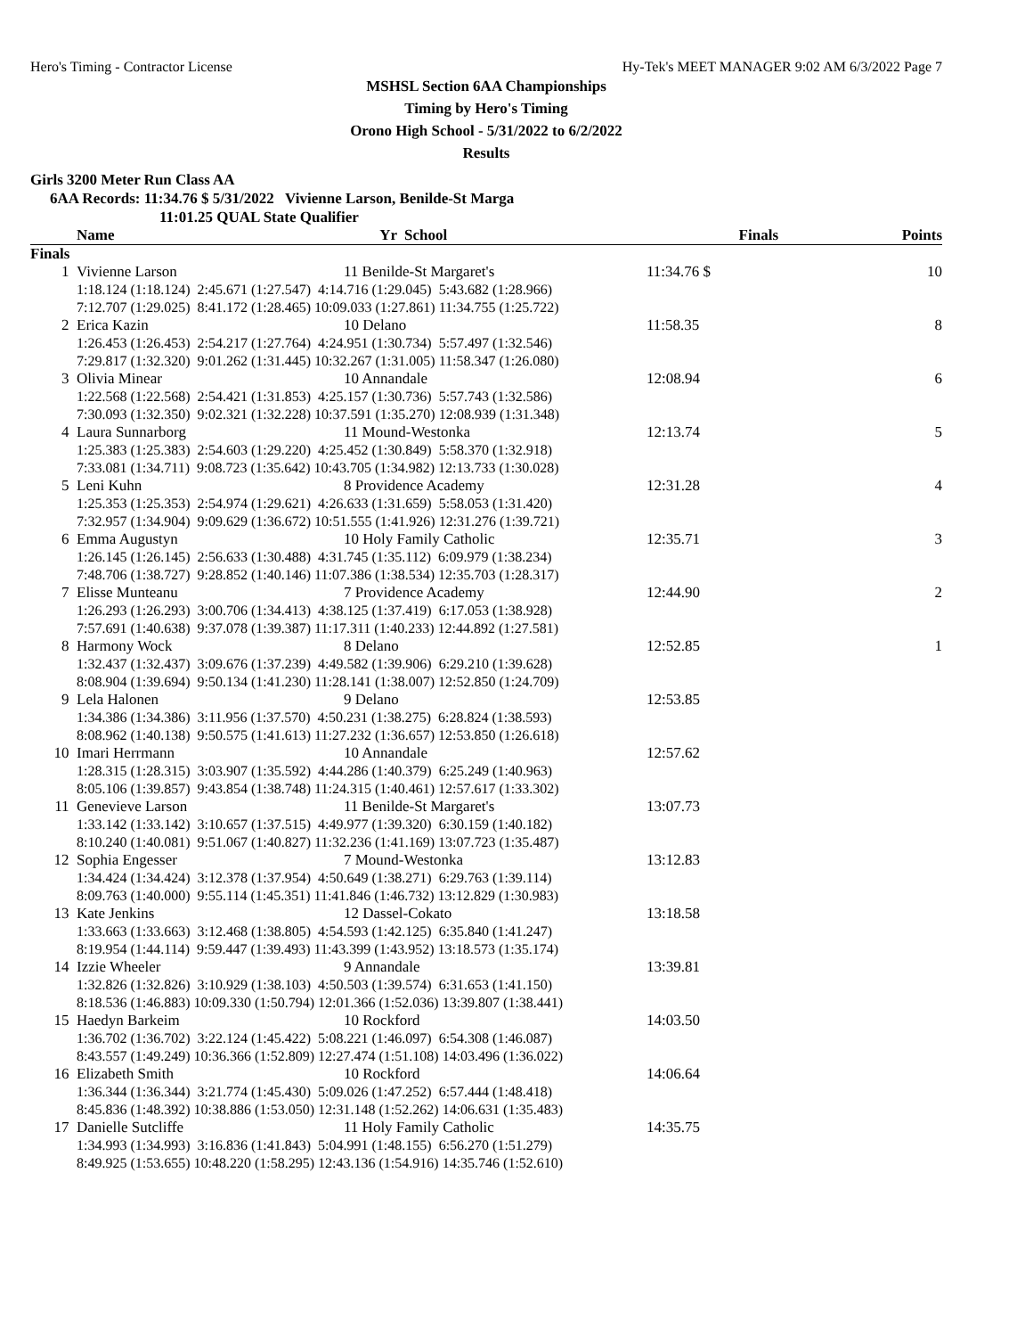Hero's Timing - Contractor License Hy-Tek's MEET MANAGER 9:02 AM 6/3/2022 Page 7
MSHSL Section 6AA Championships
Timing by Hero's Timing
Orono High School - 5/31/2022 to 6/2/2022
Results
Girls 3200 Meter Run Class AA
6AA Records: 11:34.76 $ 5/31/2022 Vivienne Larson, Benilde-St Marga
11:01.25 QUAL State Qualifier
| Name | Yr | School | Finals | Points |
| --- | --- | --- | --- | --- |
| Finals | | | | |
| 1 | Vivienne Larson | 11 Benilde-St Margaret's | 11:34.76 $ | 10 |
| 1:18.124 (1:18.124) 2:45.671 (1:27.547) 4:14.716 (1:29.045) 5:43.682 (1:28.966) 7:12.707 (1:29.025) 8:41.172 (1:28.465) 10:09.033 (1:27.861) 11:34.755 (1:25.722) | | | | |
| 2 | Erica Kazin | 10 Delano | 11:58.35 | 8 |
| 1:26.453 (1:26.453) 2:54.217 (1:27.764) 4:24.951 (1:30.734) 5:57.497 (1:32.546) 7:29.817 (1:32.320) 9:01.262 (1:31.445) 10:32.267 (1:31.005) 11:58.347 (1:26.080) | | | | |
| 3 | Olivia Minear | 10 Annandale | 12:08.94 | 6 |
| 1:22.568 (1:22.568) 2:54.421 (1:31.853) 4:25.157 (1:30.736) 5:57.743 (1:32.586) 7:30.093 (1:32.350) 9:02.321 (1:32.228) 10:37.591 (1:35.270) 12:08.939 (1:31.348) | | | | |
| 4 | Laura Sunnarborg | 11 Mound-Westonka | 12:13.74 | 5 |
| 1:25.383 (1:25.383) 2:54.603 (1:29.220) 4:25.452 (1:30.849) 5:58.370 (1:32.918) 7:33.081 (1:34.711) 9:08.723 (1:35.642) 10:43.705 (1:34.982) 12:13.733 (1:30.028) | | | | |
| 5 | Leni Kuhn | 8 Providence Academy | 12:31.28 | 4 |
| 1:25.353 (1:25.353) 2:54.974 (1:29.621) 4:26.633 (1:31.659) 5:58.053 (1:31.420) 7:32.957 (1:34.904) 9:09.629 (1:36.672) 10:51.555 (1:41.926) 12:31.276 (1:39.721) | | | | |
| 6 | Emma Augustyn | 10 Holy Family Catholic | 12:35.71 | 3 |
| 1:26.145 (1:26.145) 2:56.633 (1:30.488) 4:31.745 (1:35.112) 6:09.979 (1:38.234) 7:48.706 (1:38.727) 9:28.852 (1:40.146) 11:07.386 (1:38.534) 12:35.703 (1:28.317) | | | | |
| 7 | Elisse Munteanu | 7 Providence Academy | 12:44.90 | 2 |
| 1:26.293 (1:26.293) 3:00.706 (1:34.413) 4:38.125 (1:37.419) 6:17.053 (1:38.928) 7:57.691 (1:40.638) 9:37.078 (1:39.387) 11:17.311 (1:40.233) 12:44.892 (1:27.581) | | | | |
| 8 | Harmony Wock | 8 Delano | 12:52.85 | 1 |
| 1:32.437 (1:32.437) 3:09.676 (1:37.239) 4:49.582 (1:39.906) 6:29.210 (1:39.628) 8:08.904 (1:39.694) 9:50.134 (1:41.230) 11:28.141 (1:38.007) 12:52.850 (1:24.709) | | | | |
| 9 | Lela Halonen | 9 Delano | 12:53.85 | |
| 1:34.386 (1:34.386) 3:11.956 (1:37.570) 4:50.231 (1:38.275) 6:28.824 (1:38.593) 8:08.962 (1:40.138) 9:50.575 (1:41.613) 11:27.232 (1:36.657) 12:53.850 (1:26.618) | | | | |
| 10 | Imari Herrmann | 10 Annandale | 12:57.62 | |
| 1:28.315 (1:28.315) 3:03.907 (1:35.592) 4:44.286 (1:40.379) 6:25.249 (1:40.963) 8:05.106 (1:39.857) 9:43.854 (1:38.748) 11:24.315 (1:40.461) 12:57.617 (1:33.302) | | | | |
| 11 | Genevieve Larson | 11 Benilde-St Margaret's | 13:07.73 | |
| 1:33.142 (1:33.142) 3:10.657 (1:37.515) 4:49.977 (1:39.320) 6:30.159 (1:40.182) 8:10.240 (1:40.081) 9:51.067 (1:40.827) 11:32.236 (1:41.169) 13:07.723 (1:35.487) | | | | |
| 12 | Sophia Engesser | 7 Mound-Westonka | 13:12.83 | |
| 1:34.424 (1:34.424) 3:12.378 (1:37.954) 4:50.649 (1:38.271) 6:29.763 (1:39.114) 8:09.763 (1:40.000) 9:55.114 (1:45.351) 11:41.846 (1:46.732) 13:12.829 (1:30.983) | | | | |
| 13 | Kate Jenkins | 12 Dassel-Cokato | 13:18.58 | |
| 1:33.663 (1:33.663) 3:12.468 (1:38.805) 4:54.593 (1:42.125) 6:35.840 (1:41.247) 8:19.954 (1:44.114) 9:59.447 (1:39.493) 11:43.399 (1:43.952) 13:18.573 (1:35.174) | | | | |
| 14 | Izzie Wheeler | 9 Annandale | 13:39.81 | |
| 1:32.826 (1:32.826) 3:10.929 (1:38.103) 4:50.503 (1:39.574) 6:31.653 (1:41.150) 8:18.536 (1:46.883) 10:09.330 (1:50.794) 12:01.366 (1:52.036) 13:39.807 (1:38.441) | | | | |
| 15 | Haedyn Barkeim | 10 Rockford | 14:03.50 | |
| 1:36.702 (1:36.702) 3:22.124 (1:45.422) 5:08.221 (1:46.097) 6:54.308 (1:46.087) 8:43.557 (1:49.249) 10:36.366 (1:52.809) 12:27.474 (1:51.108) 14:03.496 (1:36.022) | | | | |
| 16 | Elizabeth Smith | 10 Rockford | 14:06.64 | |
| 1:36.344 (1:36.344) 3:21.774 (1:45.430) 5:09.026 (1:47.252) 6:57.444 (1:48.418) 8:45.836 (1:48.392) 10:38.886 (1:53.050) 12:31.148 (1:52.262) 14:06.631 (1:35.483) | | | | |
| 17 | Danielle Sutcliffe | 11 Holy Family Catholic | 14:35.75 | |
| 1:34.993 (1:34.993) 3:16.836 (1:41.843) 5:04.991 (1:48.155) 6:56.270 (1:51.279) 8:49.925 (1:53.655) 10:48.220 (1:58.295) 12:43.136 (1:54.916) 14:35.746 (1:52.610) | | | | |